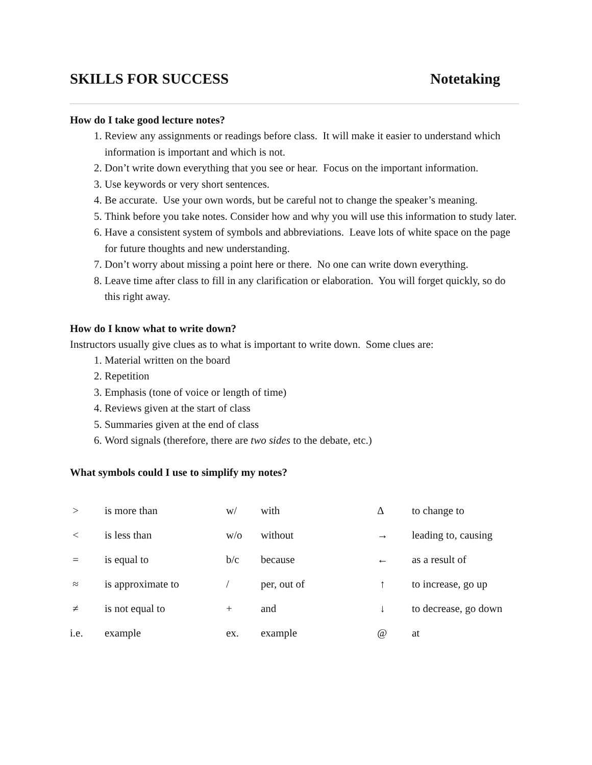SKILLS FOR SUCCESS Notetaking
How do I take good lecture notes?
1. Review any assignments or readings before class. It will make it easier to understand which information is important and which is not.
2. Don’t write down everything that you see or hear. Focus on the important information.
3. Use keywords or very short sentences.
4. Be accurate. Use your own words, but be careful not to change the speaker’s meaning.
5. Think before you take notes. Consider how and why you will use this information to study later.
6. Have a consistent system of symbols and abbreviations. Leave lots of white space on the page for future thoughts and new understanding.
7. Don’t worry about missing a point here or there. No one can write down everything.
8. Leave time after class to fill in any clarification or elaboration. You will forget quickly, so do this right away.
How do I know what to write down?
Instructors usually give clues as to what is important to write down. Some clues are:
1. Material written on the board
2. Repetition
3. Emphasis (tone of voice or length of time)
4. Reviews given at the start of class
5. Summaries given at the end of class
6. Word signals (therefore, there are two sides to the debate, etc.)
What symbols could I use to simplify my notes?
| > | is more than | w/ | with | Δ | to change to |
| < | is less than | w/o | without | → | leading to, causing |
| = | is equal to | b/c | because | ← | as a result of |
| ≈ | is approximate to | / | per, out of | ↑ | to increase, go up |
| ≠ | is not equal to | + | and | ↓ | to decrease, go down |
| i.e. | example | ex. | example | @ | at |